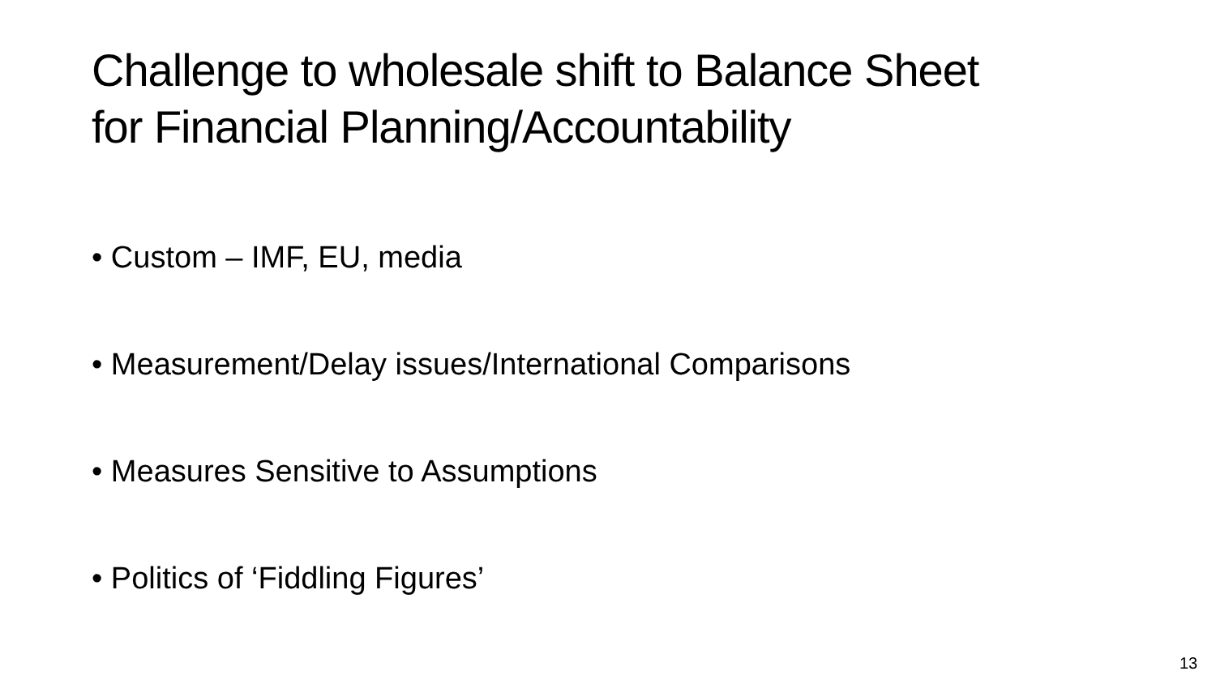Challenge to wholesale shift to Balance Sheet
for Financial Planning/Accountability
• Custom – IMF, EU, media
• Measurement/Delay issues/International Comparisons
• Measures Sensitive to Assumptions
• Politics of ‘Fiddling Figures’
13